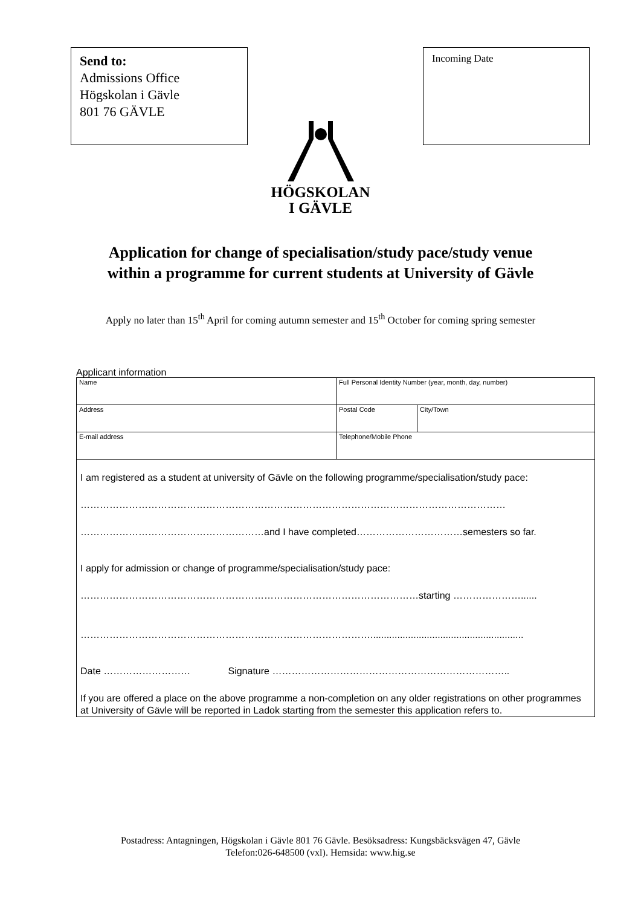Send to:
Admissions Office
Högskolan i Gävle
801 76 GÄVLE
Incoming Date
HÖGSKOLAN
I GÄVLE
Application for change of specialisation/study pace/study venue
within a programme for current students at University of Gävle
Apply no later than 15<sup>th</sup> April for coming autumn semester and 15<sup>th</sup> October for coming spring semester
Applicant information
| Name | Full Personal Identity Number (year, month, day, number) | |
| Address | Postal Code | City/Town |
| E-mail address | Telephone/Mobile Phone | |
I am registered as a student at university of Gävle on the following programme/specialisation/study pace:
……………………………………………………………………………………………………………………
…………………………………………………and I have completed……………………………semesters so far.
I apply for admission or change of programme/specialisation/study pace:
……………………………………………………………………………………………starting …………………......
……………………………………………………………………………….........................................................
Date ……………………… Signature ………………………………………………………………..
If you are offered a place on the above programme a non-completion on any older registrations on other programmes at University of Gävle will be reported in Ladok starting from the semester this application refers to.
Postadress: Antagningen, Högskolan i Gävle 801 76 Gävle. Besöksadress: Kungsbäcksvägen 47, Gävle
Telefon:026-648500 (vxl). Hemsida: www.hig.se